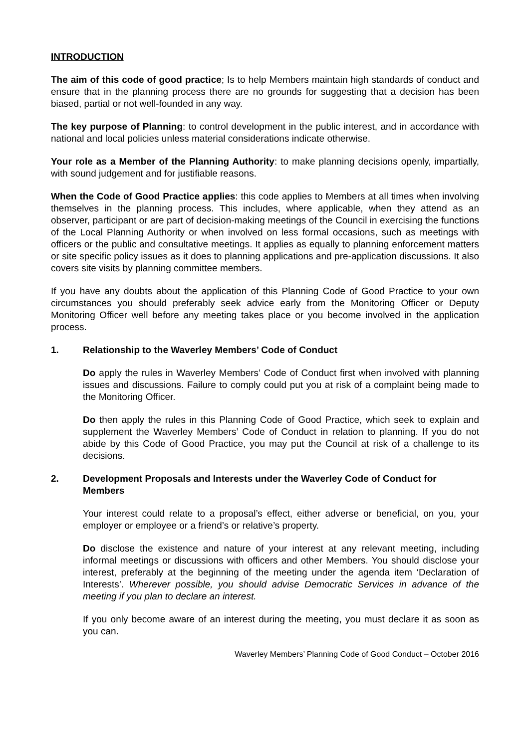INTRODUCTION
The aim of this code of good practice; Is to help Members maintain high standards of conduct and ensure that in the planning process there are no grounds for suggesting that a decision has been biased, partial or not well-founded in any way.
The key purpose of Planning: to control development in the public interest, and in accordance with national and local policies unless material considerations indicate otherwise.
Your role as a Member of the Planning Authority: to make planning decisions openly, impartially, with sound judgement and for justifiable reasons.
When the Code of Good Practice applies: this code applies to Members at all times when involving themselves in the planning process. This includes, where applicable, when they attend as an observer, participant or are part of decision-making meetings of the Council in exercising the functions of the Local Planning Authority or when involved on less formal occasions, such as meetings with officers or the public and consultative meetings. It applies as equally to planning enforcement matters or site specific policy issues as it does to planning applications and pre-application discussions. It also covers site visits by planning committee members.
If you have any doubts about the application of this Planning Code of Good Practice to your own circumstances you should preferably seek advice early from the Monitoring Officer or Deputy Monitoring Officer well before any meeting takes place or you become involved in the application process.
1. Relationship to the Waverley Members’ Code of Conduct
Do apply the rules in Waverley Members’ Code of Conduct first when involved with planning issues and discussions. Failure to comply could put you at risk of a complaint being made to the Monitoring Officer.
Do then apply the rules in this Planning Code of Good Practice, which seek to explain and supplement the Waverley Members’ Code of Conduct in relation to planning. If you do not abide by this Code of Good Practice, you may put the Council at risk of a challenge to its decisions.
2. Development Proposals and Interests under the Waverley Code of Conduct for Members
Your interest could relate to a proposal’s effect, either adverse or beneficial, on you, your employer or employee or a friend’s or relative’s property.
Do disclose the existence and nature of your interest at any relevant meeting, including informal meetings or discussions with officers and other Members. You should disclose your interest, preferably at the beginning of the meeting under the agenda item ‘Declaration of Interests’. Wherever possible, you should advise Democratic Services in advance of the meeting if you plan to declare an interest.
If you only become aware of an interest during the meeting, you must declare it as soon as you can.
Waverley Members’ Planning Code of Good Conduct – October 2016